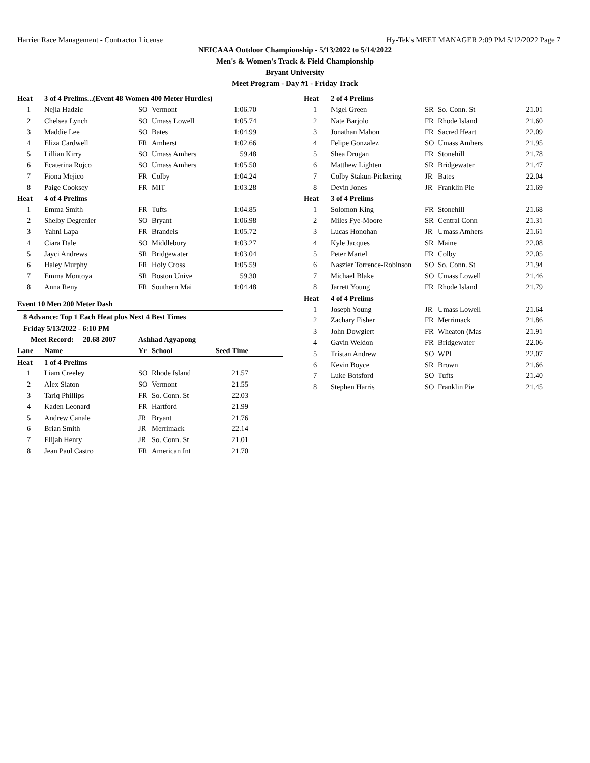Harrier Race Management - Contractor License Hy-Tek's MEET MANAGER 2:09 PM 5/12/2022 Page 7
NEICAAA Outdoor Championship - 5/13/2022 to 5/14/2022
Men's & Women's Track & Field Championship
Bryant University
Meet Program - Day #1 - Friday Track
| Heat | 3 of 4 Prelims...(Event 48 Women 400 Meter Hurdles) | | | |
| 1 | Nejla Hadzic | SO | Vermont | 1:06.70 |
| 2 | Chelsea Lynch | SO | Umass Lowell | 1:05.74 |
| 3 | Maddie Lee | SO | Bates | 1:04.99 |
| 4 | Eliza Cardwell | FR | Amherst | 1:02.66 |
| 5 | Lillian Kirry | SO | Umass Amhers | 59.48 |
| 6 | Ecaterina Rojco | SO | Umass Amhers | 1:05.50 |
| 7 | Fiona Mejico | FR | Colby | 1:04.24 |
| 8 | Paige Cooksey | FR | MIT | 1:03.28 |
| Heat | 4 of 4 Prelims | | | |
| 1 | Emma Smith | FR | Tufts | 1:04.85 |
| 2 | Shelby Degrenier | SO | Bryant | 1:06.98 |
| 3 | Yahni Lapa | FR | Brandeis | 1:05.72 |
| 4 | Ciara Dale | SO | Middlebury | 1:03.27 |
| 5 | Jayci Andrews | SR | Bridgewater | 1:03.04 |
| 6 | Haley Murphy | FR | Holy Cross | 1:05.59 |
| 7 | Emma Montoya | SR | Boston Unive | 59.30 |
| 8 | Anna Reny | FR | Southern Mai | 1:04.48 |
Event 10 Men 200 Meter Dash
8 Advance: Top 1 Each Heat plus Next 4 Best Times
Friday 5/13/2022 - 6:10 PM
Meet Record: 20.68 2007 Ashhad Agyapong
| Lane | Name | Yr | School | Seed Time |
| --- | --- | --- | --- | --- |
| Heat | 1 of 4 Prelims | | | |
| 1 | Liam Creeley | SO | Rhode Island | 21.57 |
| 2 | Alex Siaton | SO | Vermont | 21.55 |
| 3 | Tariq Phillips | FR | So. Conn. St | 22.03 |
| 4 | Kaden Leonard | FR | Hartford | 21.99 |
| 5 | Andrew Canale | JR | Bryant | 21.76 |
| 6 | Brian Smith | JR | Merrimack | 22.14 |
| 7 | Elijah Henry | JR | So. Conn. St | 21.01 |
| 8 | Jean Paul Castro | FR | American Int | 21.70 |
| Heat | 2 of 4 Prelims | | | |
| 1 | Nigel Green | SR | So. Conn. St | 21.01 |
| 2 | Nate Barjolo | FR | Rhode Island | 21.60 |
| 3 | Jonathan Mahon | FR | Sacred Heart | 22.09 |
| 4 | Felipe Gonzalez | SO | Umass Amhers | 21.95 |
| 5 | Shea Drugan | FR | Stonehill | 21.78 |
| 6 | Matthew Lighten | SR | Bridgewater | 21.47 |
| 7 | Colby Stakun-Pickering | JR | Bates | 22.04 |
| 8 | Devin Jones | JR | Franklin Pie | 21.69 |
| Heat | 3 of 4 Prelims | | | |
| 1 | Solomon King | FR | Stonehill | 21.68 |
| 2 | Miles Fye-Moore | SR | Central Conn | 21.31 |
| 3 | Lucas Honohan | JR | Umass Amhers | 21.61 |
| 4 | Kyle Jacques | SR | Maine | 22.08 |
| 5 | Peter Martel | FR | Colby | 22.05 |
| 6 | Naszier Torrence-Robinson | SO | So. Conn. St | 21.94 |
| 7 | Michael Blake | SO | Umass Lowell | 21.46 |
| 8 | Jarrett Young | FR | Rhode Island | 21.79 |
| Heat | 4 of 4 Prelims | | | |
| 1 | Joseph Young | JR | Umass Lowell | 21.64 |
| 2 | Zachary Fisher | FR | Merrimack | 21.86 |
| 3 | John Dowgiert | FR | Wheaton (Mas | 21.91 |
| 4 | Gavin Weldon | FR | Bridgewater | 22.06 |
| 5 | Tristan Andrew | SO | WPI | 22.07 |
| 6 | Kevin Boyce | SR | Brown | 21.66 |
| 7 | Luke Botsford | SO | Tufts | 21.40 |
| 8 | Stephen Harris | SO | Franklin Pie | 21.45 |